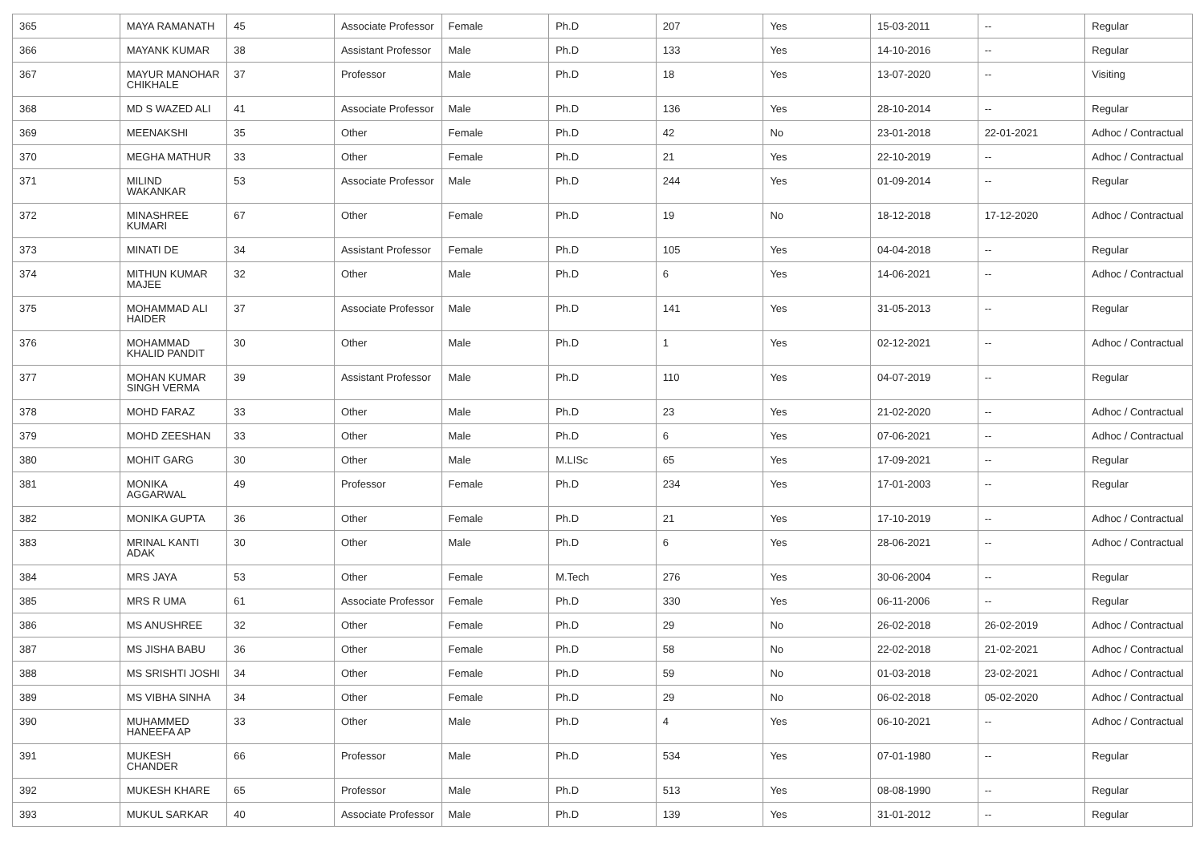| 365 | MAYA RAMANATH | 45 | Associate Professor | Female | Ph.D | 207 | Yes | 15-03-2011 | -- | Regular |
| 366 | MAYANK KUMAR | 38 | Assistant Professor | Male | Ph.D | 133 | Yes | 14-10-2016 | -- | Regular |
| 367 | MAYUR MANOHAR CHIKHALE | 37 | Professor | Male | Ph.D | 18 | Yes | 13-07-2020 | -- | Visiting |
| 368 | MD S WAZED ALI | 41 | Associate Professor | Male | Ph.D | 136 | Yes | 28-10-2014 | -- | Regular |
| 369 | MEENAKSHI | 35 | Other | Female | Ph.D | 42 | No | 23-01-2018 | 22-01-2021 | Adhoc / Contractual |
| 370 | MEGHA MATHUR | 33 | Other | Female | Ph.D | 21 | Yes | 22-10-2019 | -- | Adhoc / Contractual |
| 371 | MILIND WAKANKAR | 53 | Associate Professor | Male | Ph.D | 244 | Yes | 01-09-2014 | -- | Regular |
| 372 | MINASHREE KUMARI | 67 | Other | Female | Ph.D | 19 | No | 18-12-2018 | 17-12-2020 | Adhoc / Contractual |
| 373 | MINATI DE | 34 | Assistant Professor | Female | Ph.D | 105 | Yes | 04-04-2018 | -- | Regular |
| 374 | MITHUN KUMAR MAJEE | 32 | Other | Male | Ph.D | 6 | Yes | 14-06-2021 | -- | Adhoc / Contractual |
| 375 | MOHAMMAD ALI HAIDER | 37 | Associate Professor | Male | Ph.D | 141 | Yes | 31-05-2013 | -- | Regular |
| 376 | MOHAMMAD KHALID PANDIT | 30 | Other | Male | Ph.D | 1 | Yes | 02-12-2021 | -- | Adhoc / Contractual |
| 377 | MOHAN KUMAR SINGH VERMA | 39 | Assistant Professor | Male | Ph.D | 110 | Yes | 04-07-2019 | -- | Regular |
| 378 | MOHD FARAZ | 33 | Other | Male | Ph.D | 23 | Yes | 21-02-2020 | -- | Adhoc / Contractual |
| 379 | MOHD ZEESHAN | 33 | Other | Male | Ph.D | 6 | Yes | 07-06-2021 | -- | Adhoc / Contractual |
| 380 | MOHIT GARG | 30 | Other | Male | M.LISc | 65 | Yes | 17-09-2021 | -- | Regular |
| 381 | MONIKA AGGARWAL | 49 | Professor | Female | Ph.D | 234 | Yes | 17-01-2003 | -- | Regular |
| 382 | MONIKA GUPTA | 36 | Other | Female | Ph.D | 21 | Yes | 17-10-2019 | -- | Adhoc / Contractual |
| 383 | MRINAL KANTI ADAK | 30 | Other | Male | Ph.D | 6 | Yes | 28-06-2021 | -- | Adhoc / Contractual |
| 384 | MRS JAYA | 53 | Other | Female | M.Tech | 276 | Yes | 30-06-2004 | -- | Regular |
| 385 | MRS R UMA | 61 | Associate Professor | Female | Ph.D | 330 | Yes | 06-11-2006 | -- | Regular |
| 386 | MS ANUSHREE | 32 | Other | Female | Ph.D | 29 | No | 26-02-2018 | 26-02-2019 | Adhoc / Contractual |
| 387 | MS JISHA BABU | 36 | Other | Female | Ph.D | 58 | No | 22-02-2018 | 21-02-2021 | Adhoc / Contractual |
| 388 | MS SRISHTI JOSHI | 34 | Other | Female | Ph.D | 59 | No | 01-03-2018 | 23-02-2021 | Adhoc / Contractual |
| 389 | MS VIBHA SINHA | 34 | Other | Female | Ph.D | 29 | No | 06-02-2018 | 05-02-2020 | Adhoc / Contractual |
| 390 | MUHAMMED HANEEFA AP | 33 | Other | Male | Ph.D | 4 | Yes | 06-10-2021 | -- | Adhoc / Contractual |
| 391 | MUKESH CHANDER | 66 | Professor | Male | Ph.D | 534 | Yes | 07-01-1980 | -- | Regular |
| 392 | MUKESH KHARE | 65 | Professor | Male | Ph.D | 513 | Yes | 08-08-1990 | -- | Regular |
| 393 | MUKUL SARKAR | 40 | Associate Professor | Male | Ph.D | 139 | Yes | 31-01-2012 | -- | Regular |